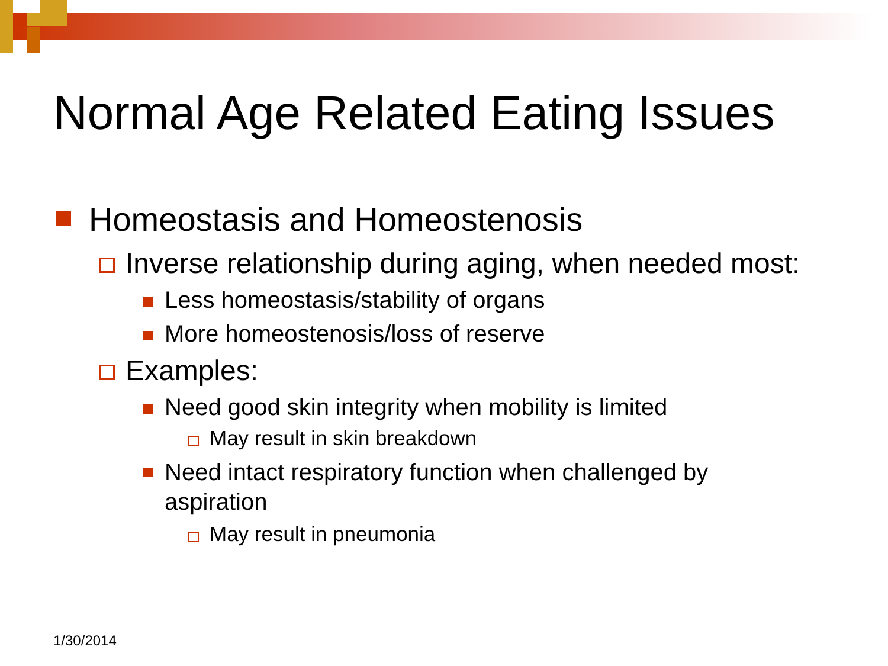Normal Age Related Eating Issues
Homeostasis and Homeostenosis
Inverse relationship during aging, when needed most:
Less homeostasis/stability of organs
More homeostenosis/loss of reserve
Examples:
Need good skin integrity when mobility is limited
May result in skin breakdown
Need intact respiratory function when challenged by
aspiration
May result in pneumonia
1/30/2014